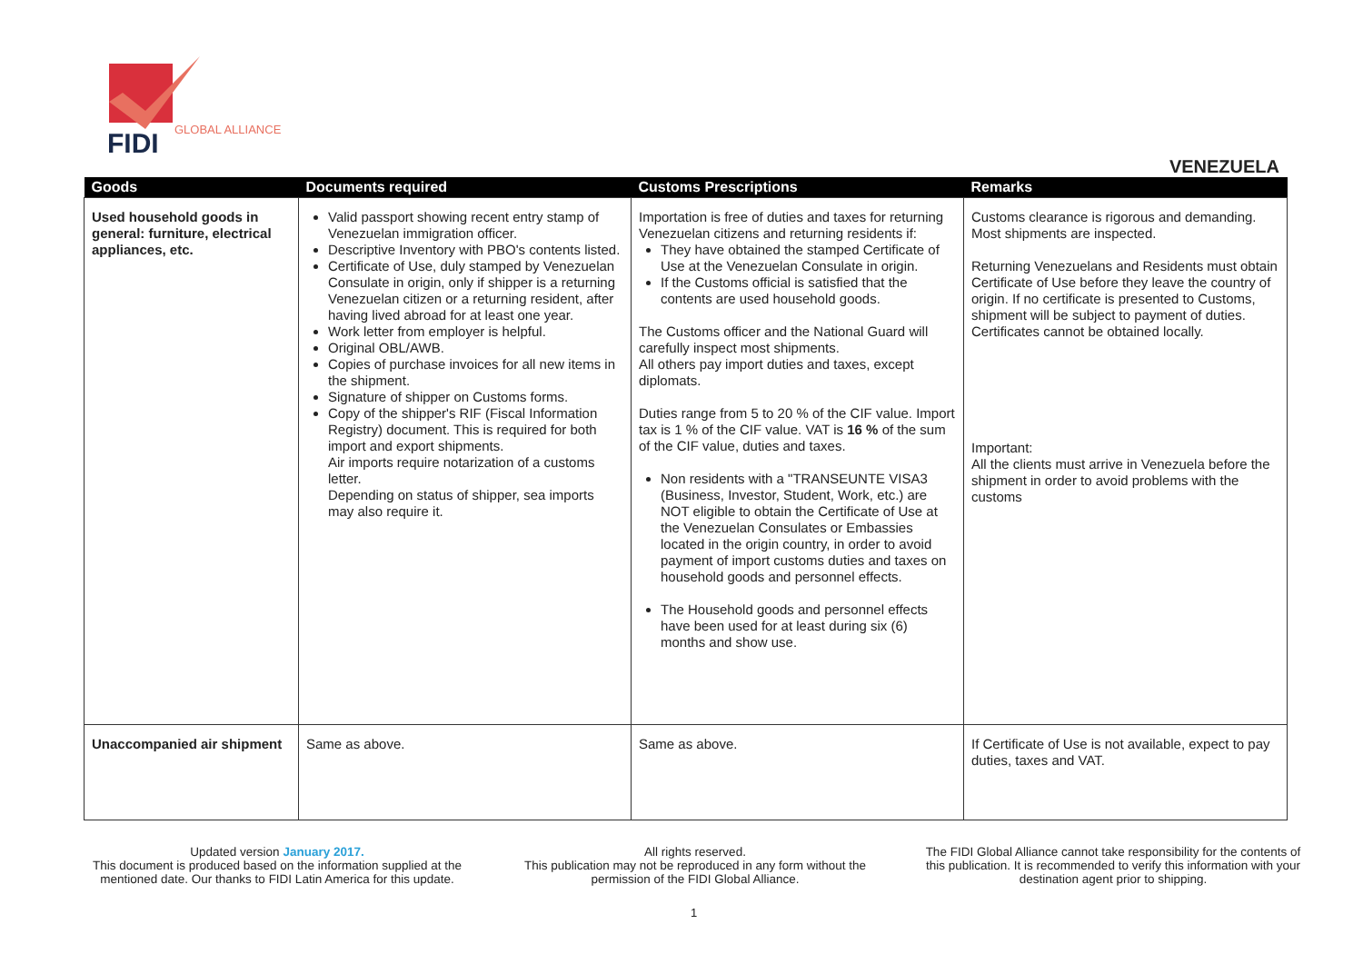FIDI
GLOBAL ALLIANCE
VENEZUELA
| Goods | Documents required | Customs Prescriptions | Remarks |
| --- | --- | --- | --- |
| Used household goods in general: furniture, electrical appliances, etc. | Valid passport showing recent entry stamp of Venezuelan immigration officer. Descriptive Inventory with PBO's contents listed. Certificate of Use, duly stamped by Venezuelan Consulate in origin, only if shipper is a returning Venezuelan citizen or a returning resident, after having lived abroad for at least one year. Work letter from employer is helpful. Original OBL/AWB. Copies of purchase invoices for all new items in the shipment. Signature of shipper on Customs forms. Copy of the shipper's RIF (Fiscal Information Registry) document. This is required for both import and export shipments. Air imports require notarization of a customs letter. Depending on status of shipper, sea imports may also require it. | Importation is free of duties and taxes for returning Venezuelan citizens and returning residents if: They have obtained the stamped Certificate of Use at the Venezuelan Consulate in origin. If the Customs official is satisfied that the contents are used household goods. The Customs officer and the National Guard will carefully inspect most shipments. All others pay import duties and taxes, except diplomats. Duties range from 5 to 20 % of the CIF value. Import tax is 1 % of the CIF value. VAT is 16 % of the sum of the CIF value, duties and taxes. Non residents with a "TRANSEUNTE VISA3 (Business, Investor, Student, Work, etc.) are NOT eligible to obtain the Certificate of Use at the Venezuelan Consulates or Embassies located in the origin country, in order to avoid payment of import customs duties and taxes on household goods and personnel effects. The Household goods and personnel effects have been used for at least during six (6) months and show use. | Customs clearance is rigorous and demanding. Most shipments are inspected. Returning Venezuelans and Residents must obtain Certificate of Use before they leave the country of origin. If no certificate is presented to Customs, shipment will be subject to payment of duties. Certificates cannot be obtained locally. Important: All the clients must arrive in Venezuela before the shipment in order to avoid problems with the customs |
| Unaccompanied air shipment | Same as above. | Same as above. | If Certificate of Use is not available, expect to pay duties, taxes and VAT. |
Updated version January 2017.
This document is produced based on the information supplied at the mentioned date. Our thanks to FIDI Latin America for this update.
All rights reserved.
This publication may not be reproduced in any form without the permission of the FIDI Global Alliance.
The FIDI Global Alliance cannot take responsibility for the contents of this publication. It is recommended to verify this information with your destination agent prior to shipping.
1